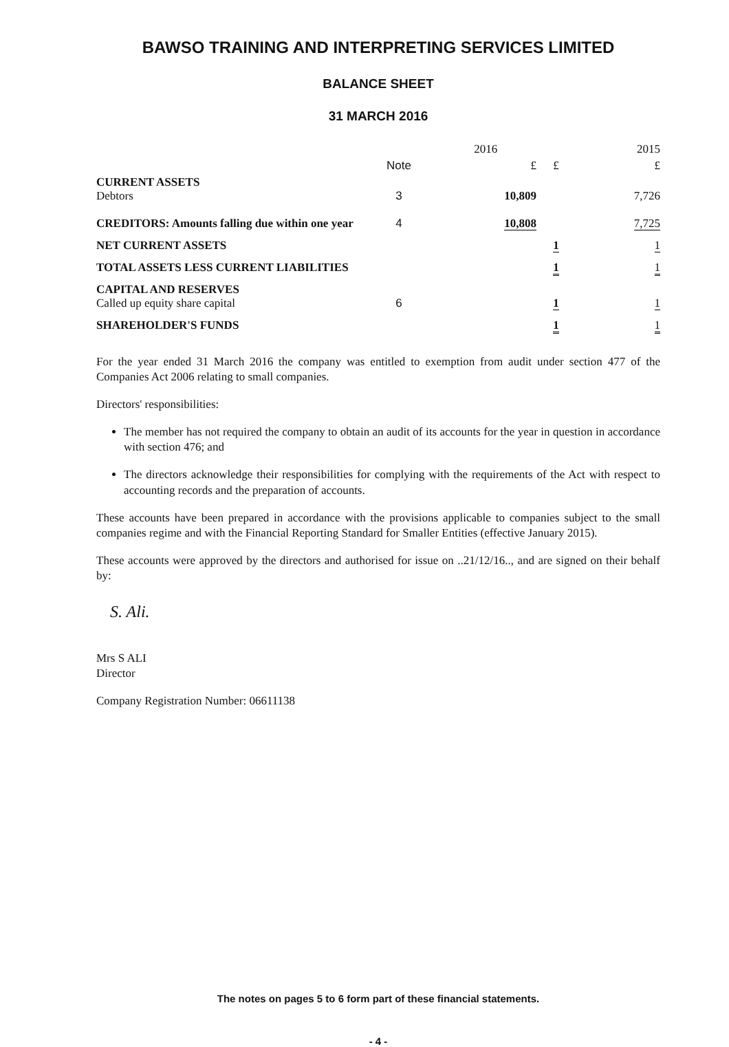BAWSO TRAINING AND INTERPRETING SERVICES LIMITED
BALANCE SHEET
31 MARCH 2016
| | | 2016 | | 2015 |
| --- | --- | --- | --- | --- |
| | Note | £ | £ | £ |
| CURRENT ASSETS Debtors | 3 | 10,809 | | 7,726 |
| CREDITORS: Amounts falling due within one year | 4 | 10,808 | | 7,725 |
| NET CURRENT ASSETS | | | 1 | 1 |
| TOTAL ASSETS LESS CURRENT LIABILITIES | | | 1 | 1 |
| CAPITAL AND RESERVES Called up equity share capital | 6 | | 1 | 1 |
| SHAREHOLDER'S FUNDS | | | 1 | 1 |
For the year ended 31 March 2016 the company was entitled to exemption from audit under section 477 of the Companies Act 2006 relating to small companies.
Directors' responsibilities:
The member has not required the company to obtain an audit of its accounts for the year in question in accordance with section 476; and
The directors acknowledge their responsibilities for complying with the requirements of the Act with respect to accounting records and the preparation of accounts.
These accounts have been prepared in accordance with the provisions applicable to companies subject to the small companies regime and with the Financial Reporting Standard for Smaller Entities (effective January 2015).
These accounts were approved by the directors and authorised for issue on ..21/12/16.., and are signed on their behalf by:
S. Ali.
Mrs S ALI
Director
Company Registration Number: 06611138
The notes on pages 5 to 6 form part of these financial statements.
- 4 -